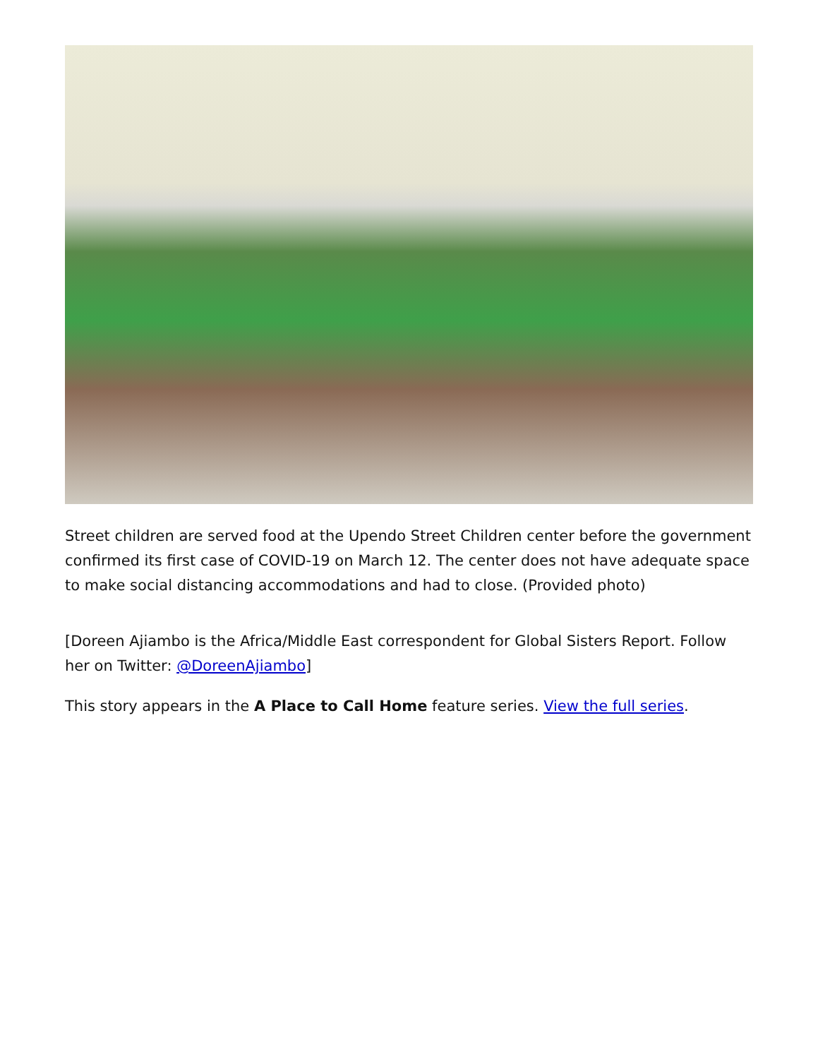Street children are served food at the Upendo Street Children center before the government confirmed its first case of COVID-19 on March 12. The center does not have adequate space to make social distancing accommodations and had to close. (Provided photo)
[Doreen Ajiambo is the Africa/Middle East correspondent for Global Sisters Report. Follow her on Twitter: @DoreenAjiambo]
This story appears in the A Place to Call Home feature series. View the full series.